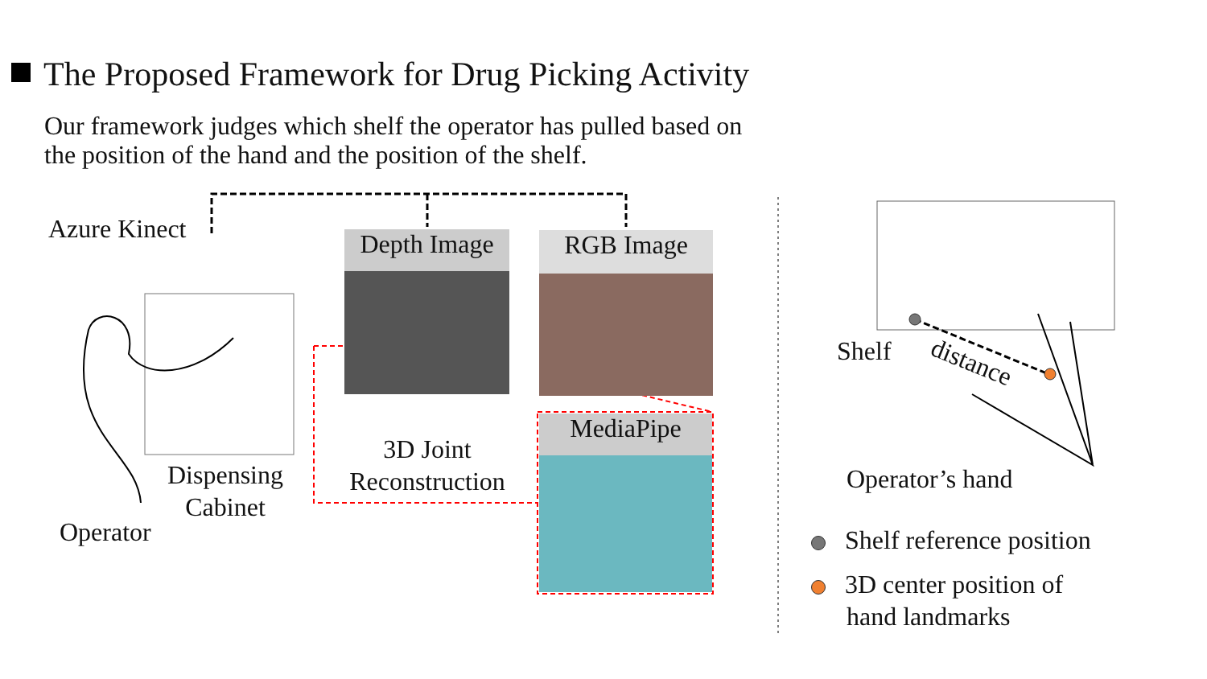The Proposed Framework for Drug Picking Activity
Our framework judges which shelf the operator has pulled based on
the position of the hand and the position of the shelf.
Azure Kinect
Depth Image
RGB Image
MediaPipe
3D Joint
Reconstruction
Dispensing
Cabinet
Operator
Shelf distance
Operator’s hand
Shelf reference position
3D center position of
hand landmarks